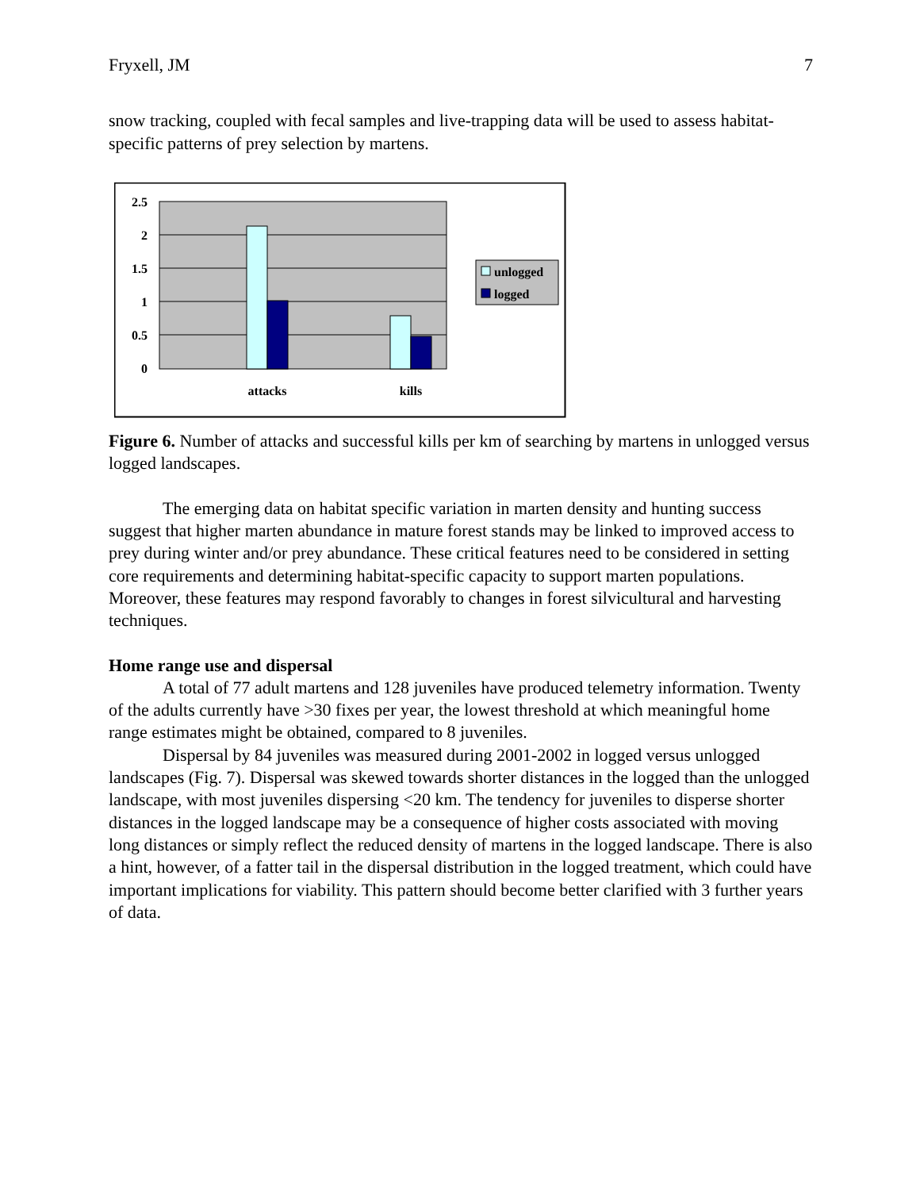Fryxell, JM 7
snow tracking, coupled with fecal samples and live-trapping data will be used to assess habitat-specific patterns of prey selection by martens.
2.5
2
1.5
1
0.5
0
attacks
kills
unlogged
logged
Figure 6. Number of attacks and successful kills per km of searching by martens in unlogged versus logged landscapes.
The emerging data on habitat specific variation in marten density and hunting success suggest that higher marten abundance in mature forest stands may be linked to improved access to prey during winter and/or prey abundance. These critical features need to be considered in setting core requirements and determining habitat-specific capacity to support marten populations. Moreover, these features may respond favorably to changes in forest silvicultural and harvesting techniques.
Home range use and dispersal
A total of 77 adult martens and 128 juveniles have produced telemetry information. Twenty of the adults currently have >30 fixes per year, the lowest threshold at which meaningful home range estimates might be obtained, compared to 8 juveniles.
Dispersal by 84 juveniles was measured during 2001-2002 in logged versus unlogged landscapes (Fig. 7). Dispersal was skewed towards shorter distances in the logged than the unlogged landscape, with most juveniles dispersing <20 km. The tendency for juveniles to disperse shorter distances in the logged landscape may be a consequence of higher costs associated with moving long distances or simply reflect the reduced density of martens in the logged landscape. There is also a hint, however, of a fatter tail in the dispersal distribution in the logged treatment, which could have important implications for viability. This pattern should become better clarified with 3 further years of data.